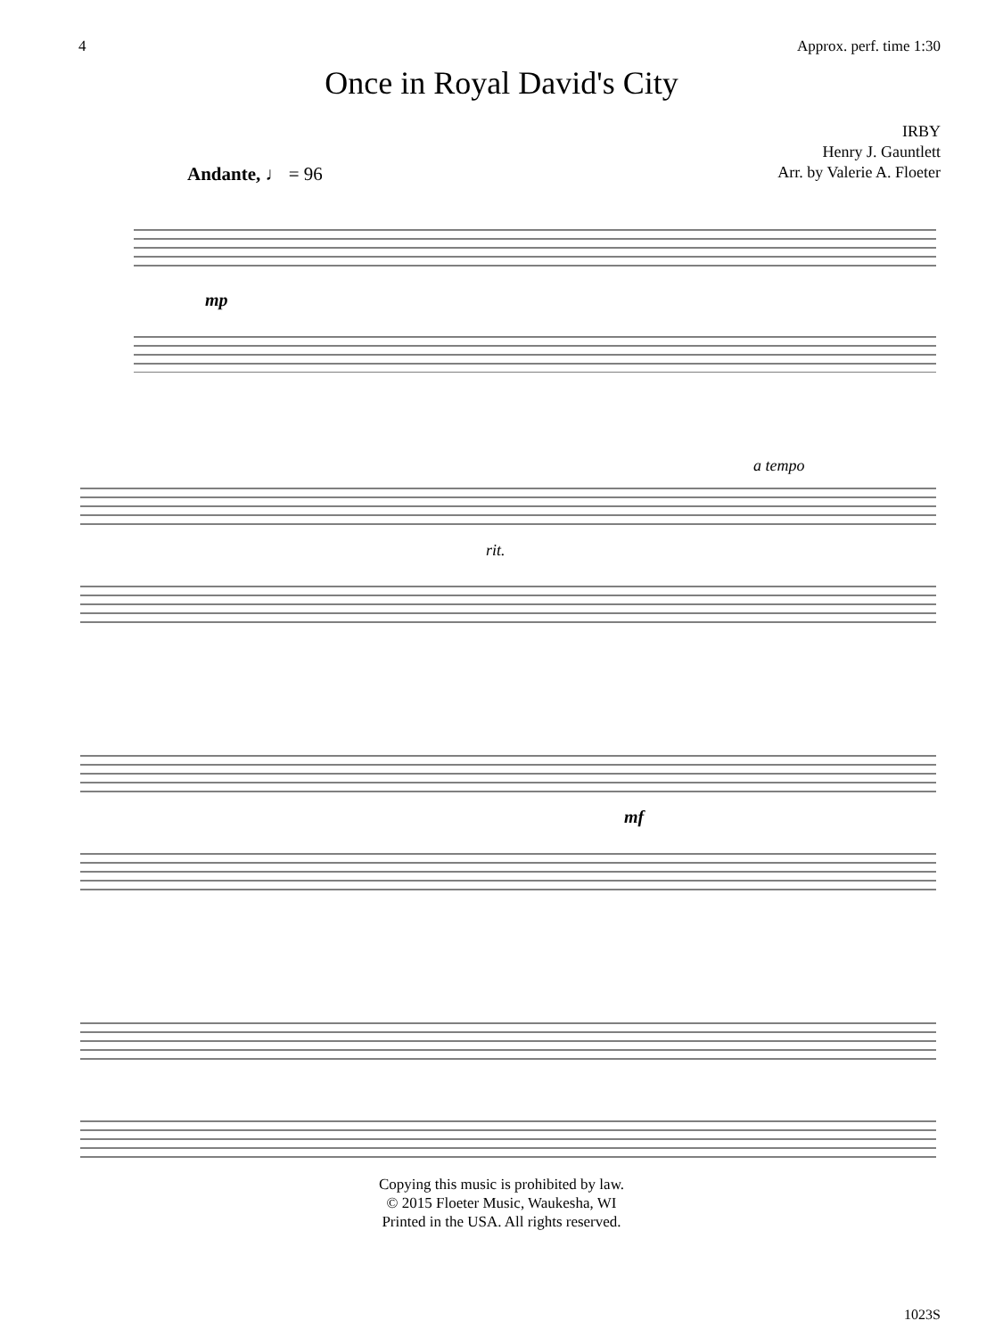4 Approx. perf. time 1:30
Once in Royal David's City
IRBY
Henry J. Gauntlett
Arr. by Valerie A. Floeter
Andante, ♩ = 96
mp
a tempo
rit.
mf
Copying this music is prohibited by law.
© 2015 Floeter Music, Waukesha, WI
Printed in the USA. All rights reserved.
1023S